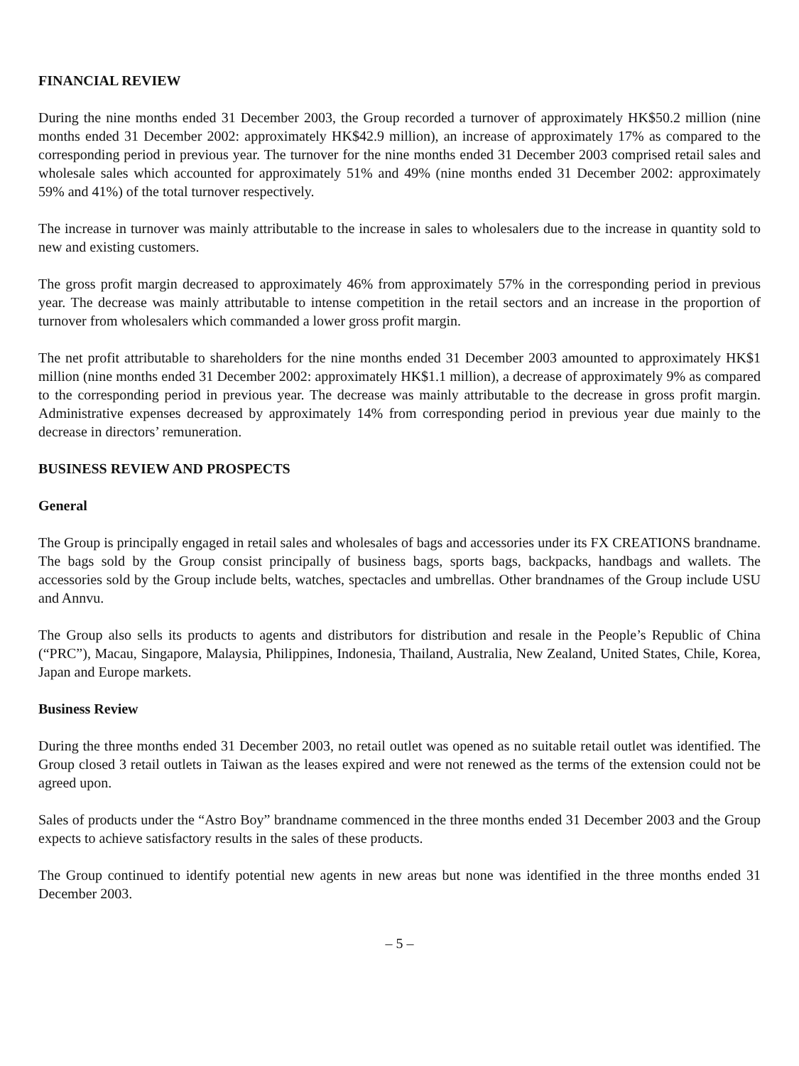FINANCIAL REVIEW
During the nine months ended 31 December 2003, the Group recorded a turnover of approximately HK$50.2 million (nine months ended 31 December 2002: approximately HK$42.9 million), an increase of approximately 17% as compared to the corresponding period in previous year. The turnover for the nine months ended 31 December 2003 comprised retail sales and wholesale sales which accounted for approximately 51% and 49% (nine months ended 31 December 2002: approximately 59% and 41%) of the total turnover respectively.
The increase in turnover was mainly attributable to the increase in sales to wholesalers due to the increase in quantity sold to new and existing customers.
The gross profit margin decreased to approximately 46% from approximately 57% in the corresponding period in previous year. The decrease was mainly attributable to intense competition in the retail sectors and an increase in the proportion of turnover from wholesalers which commanded a lower gross profit margin.
The net profit attributable to shareholders for the nine months ended 31 December 2003 amounted to approximately HK$1 million (nine months ended 31 December 2002: approximately HK$1.1 million), a decrease of approximately 9% as compared to the corresponding period in previous year. The decrease was mainly attributable to the decrease in gross profit margin. Administrative expenses decreased by approximately 14% from corresponding period in previous year due mainly to the decrease in directors’ remuneration.
BUSINESS REVIEW AND PROSPECTS
General
The Group is principally engaged in retail sales and wholesales of bags and accessories under its FX CREATIONS brandname. The bags sold by the Group consist principally of business bags, sports bags, backpacks, handbags and wallets. The accessories sold by the Group include belts, watches, spectacles and umbrellas. Other brandnames of the Group include USU and Annvu.
The Group also sells its products to agents and distributors for distribution and resale in the People’s Republic of China (“PRC”), Macau, Singapore, Malaysia, Philippines, Indonesia, Thailand, Australia, New Zealand, United States, Chile, Korea, Japan and Europe markets.
Business Review
During the three months ended 31 December 2003, no retail outlet was opened as no suitable retail outlet was identified. The Group closed 3 retail outlets in Taiwan as the leases expired and were not renewed as the terms of the extension could not be agreed upon.
Sales of products under the “Astro Boy” brandname commenced in the three months ended 31 December 2003 and the Group expects to achieve satisfactory results in the sales of these products.
The Group continued to identify potential new agents in new areas but none was identified in the three months ended 31 December 2003.
– 5 –